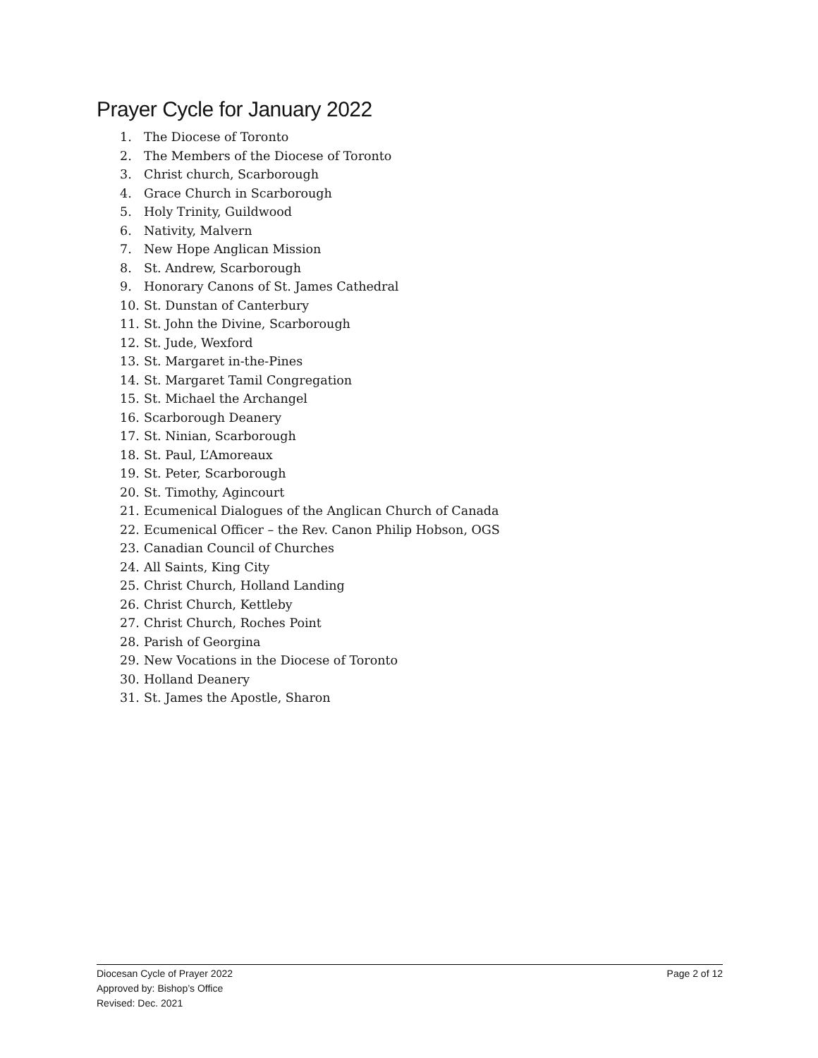Prayer Cycle for January 2022
1. The Diocese of Toronto
2. The Members of the Diocese of Toronto
3. Christ church, Scarborough
4. Grace Church in Scarborough
5. Holy Trinity, Guildwood
6. Nativity, Malvern
7. New Hope Anglican Mission
8. St. Andrew, Scarborough
9. Honorary Canons of St. James Cathedral
10. St. Dunstan of Canterbury
11. St. John the Divine, Scarborough
12. St. Jude, Wexford
13. St. Margaret in-the-Pines
14. St. Margaret Tamil Congregation
15. St. Michael the Archangel
16. Scarborough Deanery
17. St. Ninian, Scarborough
18. St. Paul, L’Amoreaux
19. St. Peter, Scarborough
20. St. Timothy, Agincourt
21. Ecumenical Dialogues of the Anglican Church of Canada
22. Ecumenical Officer – the Rev. Canon Philip Hobson, OGS
23. Canadian Council of Churches
24. All Saints, King City
25. Christ Church, Holland Landing
26. Christ Church, Kettleby
27. Christ Church, Roches Point
28. Parish of Georgina
29. New Vocations in the Diocese of Toronto
30. Holland Deanery
31. St. James the Apostle, Sharon
Page 2 of 12 Diocesan Cycle of Prayer 2022
Approved by: Bishop’s Office
Revised: Dec. 2021